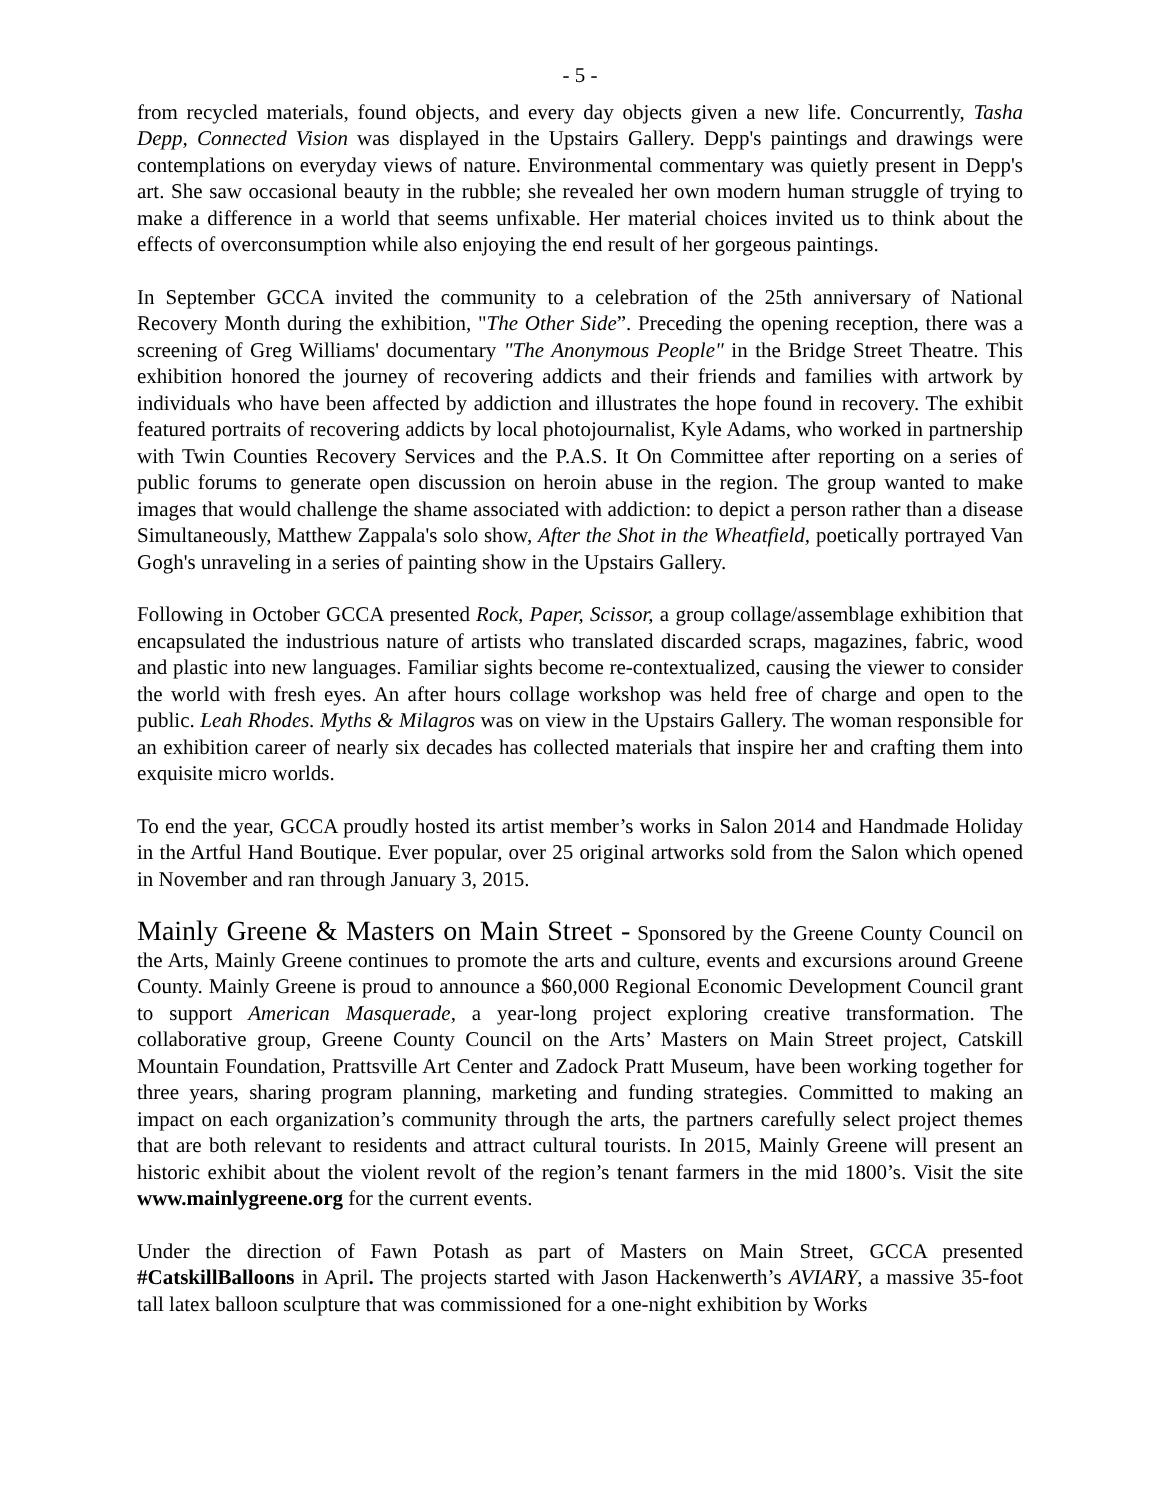- 5 -
from recycled materials, found objects, and every day objects given a new life. Concurrently, Tasha Depp, Connected Vision was displayed in the Upstairs Gallery. Depp's paintings and drawings were contemplations on everyday views of nature. Environmental commentary was quietly present in Depp's art. She saw occasional beauty in the rubble; she revealed her own modern human struggle of trying to make a difference in a world that seems unfixable. Her material choices invited us to think about the effects of overconsumption while also enjoying the end result of her gorgeous paintings.
In September GCCA invited the community to a celebration of the 25th anniversary of National Recovery Month during the exhibition, "The Other Side”. Preceding the opening reception, there was a screening of Greg Williams' documentary "The Anonymous People" in the Bridge Street Theatre. This exhibition honored the journey of recovering addicts and their friends and families with artwork by individuals who have been affected by addiction and illustrates the hope found in recovery. The exhibit featured portraits of recovering addicts by local photojournalist, Kyle Adams, who worked in partnership with Twin Counties Recovery Services and the P.A.S. It On Committee after reporting on a series of public forums to generate open discussion on heroin abuse in the region. The group wanted to make images that would challenge the shame associated with addiction: to depict a person rather than a disease Simultaneously, Matthew Zappala's solo show, After the Shot in the Wheatfield, poetically portrayed Van Gogh's unraveling in a series of painting show in the Upstairs Gallery.
Following in October GCCA presented Rock, Paper, Scissor, a group collage/assemblage exhibition that encapsulated the industrious nature of artists who translated discarded scraps, magazines, fabric, wood and plastic into new languages. Familiar sights become re-contextualized, causing the viewer to consider the world with fresh eyes. An after hours collage workshop was held free of charge and open to the public. Leah Rhodes. Myths & Milagros was on view in the Upstairs Gallery. The woman responsible for an exhibition career of nearly six decades has collected materials that inspire her and crafting them into exquisite micro worlds.
To end the year, GCCA proudly hosted its artist member’s works in Salon 2014 and Handmade Holiday in the Artful Hand Boutique. Ever popular, over 25 original artworks sold from the Salon which opened in November and ran through January 3, 2015.
Mainly Greene & Masters on Main Street - Sponsored by the Greene County Council on the Arts, Mainly Greene continues to promote the arts and culture, events and excursions around Greene County. Mainly Greene is proud to announce a $60,000 Regional Economic Development Council grant to support American Masquerade, a year-long project exploring creative transformation. The collaborative group, Greene County Council on the Arts’ Masters on Main Street project, Catskill Mountain Foundation, Prattsville Art Center and Zadock Pratt Museum, have been working together for three years, sharing program planning, marketing and funding strategies. Committed to making an impact on each organization’s community through the arts, the partners carefully select project themes that are both relevant to residents and attract cultural tourists. In 2015, Mainly Greene will present an historic exhibit about the violent revolt of the region’s tenant farmers in the mid 1800’s. Visit the site www.mainlygreene.org for the current events.
Under the direction of Fawn Potash as part of Masters on Main Street, GCCA presented #CatskillBalloons in April. The projects started with Jason Hackenwerth’s AVIARY, a massive 35-foot tall latex balloon sculpture that was commissioned for a one-night exhibition by Works